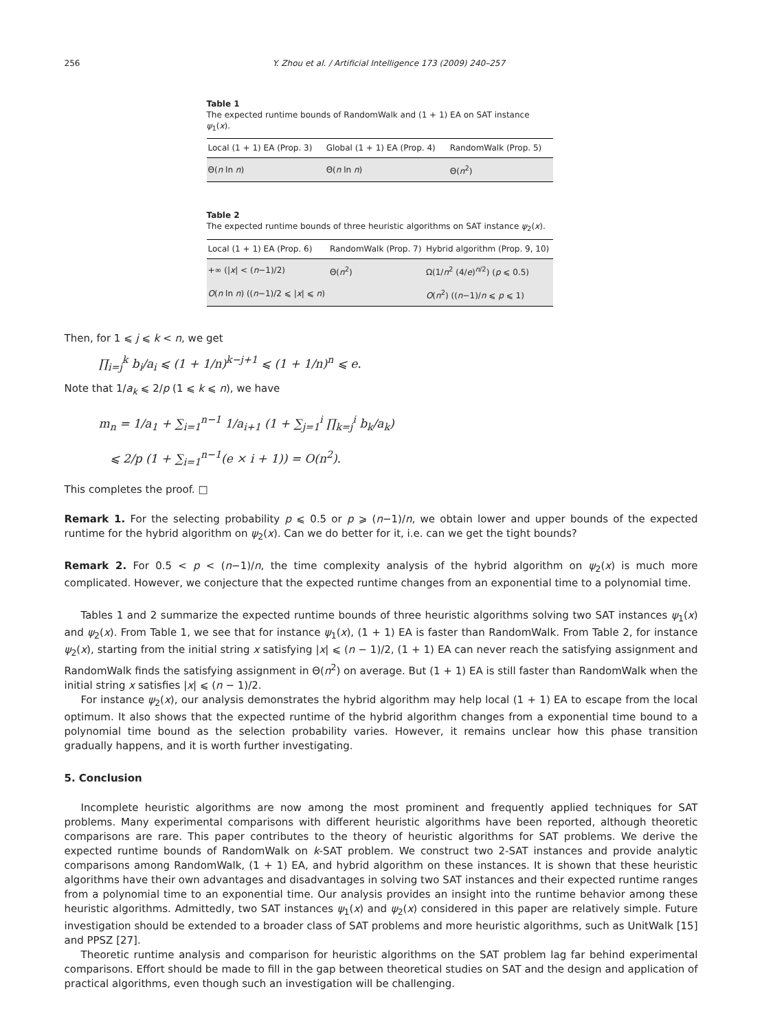256 Y. Zhou et al. / Artificial Intelligence 173 (2009) 240–257
Table 1
The expected runtime bounds of RandomWalk and (1 + 1) EA on SAT instance ψ<sub>1</sub>(x).
| Local (1 + 1) EA (Prop. 3) | Global (1 + 1) EA (Prop. 4) | RandomWalk (Prop. 5) |
| --- | --- | --- |
| Θ( n ln n ) | Θ( n ln n ) | Θ( n<sup>2</sup>) |
Table 2
The expected runtime bounds of three heuristic algorithms on SAT instance ψ<sub>2</sub>(x).
| Local (1 + 1) EA (Prop. 6) | RandomWalk (Prop. 7) | Hybrid algorithm (Prop. 9, 10) |
| --- | --- | --- |
| +∞ (/ x / < ( n −1)/2) | Θ( n<sup>2</sup>) | Ω(1/ n<sup>2</sup> (4/ e )<sup>n/2</sup>) ( p ⩽ 0.5) |
| O ( n ln n ) (( n −1)/2 ⩽ / x / ⩽ n ) | | O ( n<sup>2</sup>) (( n −1)/ n ⩽ p ⩽ 1) |
Then, for 1 ⩽ j ⩽ k < n, we get
∏<sub>i=j</sub><sup>k</sup> b<sub>i</sub>/a<sub>i</sub> ⩽ (1 + 1/n)<sup>k−j+1</sup> ⩽ (1 + 1/n)<sup>n</sup> ⩽ e.
Note that 1/a<sub>k</sub> ⩽ 2/p (1 ⩽ k ⩽ n), we have
m<sub>n</sub> = 1/a<sub>1</sub> + ∑<sub>i=1</sub><sup>n−1</sup> 1/a<sub>i+1</sub> (1 + ∑<sub>j=1</sub><sup>i</sup> ∏<sub>k=j</sub><sup>i</sup> b<sub>k</sub>/a<sub>k</sub>)
⩽ 2/p (1 + ∑<sub>i=1</sub><sup>n−1</sup>(e × i + 1)) = O(n<sup>2</sup>).
This completes the proof. □
Remark 1. For the selecting probability p ⩽ 0.5 or p ⩾ (n−1)/n, we obtain lower and upper bounds of the expected runtime for the hybrid algorithm on ψ<sub>2</sub>(x). Can we do better for it, i.e. can we get the tight bounds?
Remark 2. For 0.5 < p < (n−1)/n, the time complexity analysis of the hybrid algorithm on ψ<sub>2</sub>(x) is much more complicated. However, we conjecture that the expected runtime changes from an exponential time to a polynomial time.
Tables 1 and 2 summarize the expected runtime bounds of three heuristic algorithms solving two SAT instances ψ<sub>1</sub>(x) and ψ<sub>2</sub>(x). From Table 1, we see that for instance ψ<sub>1</sub>(x), (1 + 1) EA is faster than RandomWalk. From Table 2, for instance ψ<sub>2</sub>(x), starting from the initial string x satisfying |x| ⩽ (n − 1)/2, (1 + 1) EA can never reach the satisfying assignment and RandomWalk finds the satisfying assignment in Θ(n<sup>2</sup>) on average. But (1 + 1) EA is still faster than RandomWalk when the initial string x satisfies |x| ⩽ (n − 1)/2.
For instance ψ<sub>2</sub>(x), our analysis demonstrates the hybrid algorithm may help local (1 + 1) EA to escape from the local optimum. It also shows that the expected runtime of the hybrid algorithm changes from a exponential time bound to a polynomial time bound as the selection probability varies. However, it remains unclear how this phase transition gradually happens, and it is worth further investigating.
5. Conclusion
Incomplete heuristic algorithms are now among the most prominent and frequently applied techniques for SAT problems. Many experimental comparisons with different heuristic algorithms have been reported, although theoretic comparisons are rare. This paper contributes to the theory of heuristic algorithms for SAT problems. We derive the expected runtime bounds of RandomWalk on k-SAT problem. We construct two 2-SAT instances and provide analytic comparisons among RandomWalk, (1 + 1) EA, and hybrid algorithm on these instances. It is shown that these heuristic algorithms have their own advantages and disadvantages in solving two SAT instances and their expected runtime ranges from a polynomial time to an exponential time. Our analysis provides an insight into the runtime behavior among these heuristic algorithms. Admittedly, two SAT instances ψ<sub>1</sub>(x) and ψ<sub>2</sub>(x) considered in this paper are relatively simple. Future investigation should be extended to a broader class of SAT problems and more heuristic algorithms, such as UnitWalk [15] and PPSZ [27].
Theoretic runtime analysis and comparison for heuristic algorithms on the SAT problem lag far behind experimental comparisons. Effort should be made to fill in the gap between theoretical studies on SAT and the design and application of practical algorithms, even though such an investigation will be challenging.